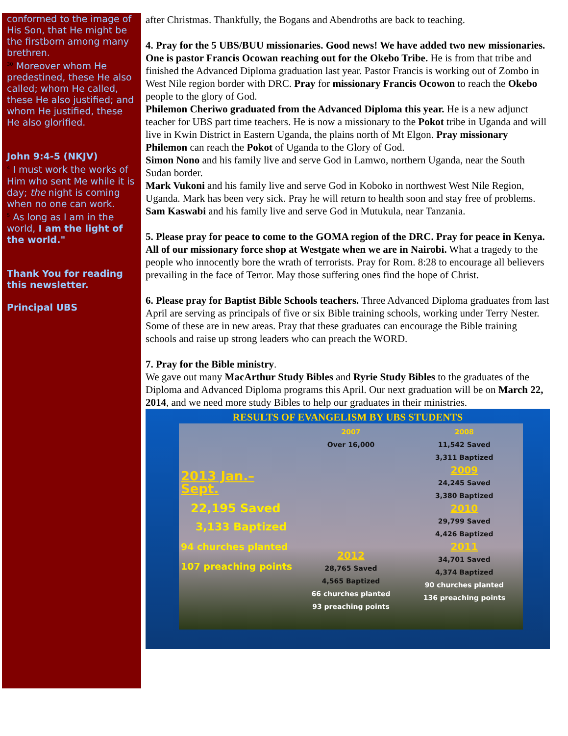conformed to the image of His Son, that He might be the firstborn among many brethren.
<sup>30</sup> Moreover whom He predestined, these He also called; whom He called, these He also justified; and whom He justified, these He also glorified.
John 9:4-5 (NKJV)
<sup>4</sup> I must work the works of Him who sent Me while it is day; the night is coming when no one can work.
<sup>5</sup> As long as I am in the world, I am the light of the world."
Thank You for reading this newsletter.
Principal UBS
after Christmas. Thankfully, the Bogans and Abendroths are back to teaching.
4. Pray for the 5 UBS/BUU missionaries. Good news! We have added two new missionaries. One is pastor Francis Ocowan reaching out for the Okebo Tribe. He is from that tribe and finished the Advanced Diploma graduation last year. Pastor Francis is working out of Zombo in West Nile region border with DRC. Pray for missionary Francis Ocowon to reach the Okebo people to the glory of God.
Philemon Cheriwo graduated from the Advanced Diploma this year. He is a new adjunct teacher for UBS part time teachers. He is now a missionary to the Pokot tribe in Uganda and will live in Kwin District in Eastern Uganda, the plains north of Mt Elgon. Pray missionary Philemon can reach the Pokot of Uganda to the Glory of God.
Simon Nono and his family live and serve God in Lamwo, northern Uganda, near the South Sudan border.
Mark Vukoni and his family live and serve God in Koboko in northwest West Nile Region, Uganda. Mark has been very sick. Pray he will return to health soon and stay free of problems.
Sam Kaswabi and his family live and serve God in Mutukula, near Tanzania.
5. Please pray for peace to come to the GOMA region of the DRC. Pray for peace in Kenya. All of our missionary force shop at Westgate when we are in Nairobi. What a tragedy to the people who innocently bore the wrath of terrorists. Pray for Rom. 8:28 to encourage all believers prevailing in the face of Terror. May those suffering ones find the hope of Christ.
6. Please pray for Baptist Bible Schools teachers. Three Advanced Diploma graduates from last April are serving as principals of five or six Bible training schools, working under Terry Nester. Some of these are in new areas. Pray that these graduates can encourage the Bible training schools and raise up strong leaders who can preach the WORD.
7. Pray for the Bible ministry.
We gave out many MacArthur Study Bibles and Ryrie Study Bibles to the graduates of the Diploma and Advanced Diploma programs this April. Our next graduation will be on March 22, 2014, and we need more study Bibles to help our graduates in their ministries.
RESULTS OF EVANGELISM BY UBS STUDENTS
2013 Jan.– Sept.
22,195 Saved
3,133 Baptized
94 churches planted
107 preaching points
2007
Over 16,000
2012
28,765 Saved
4,565 Baptized
66 churches planted
93 preaching points
2008
11,542 Saved
3,311 Baptized
2009
24,245 Saved
3,380 Baptized
2010
29,799 Saved
4,426 Baptized
2011
34,701 Saved
4,374 Baptized
90 churches planted
136 preaching points